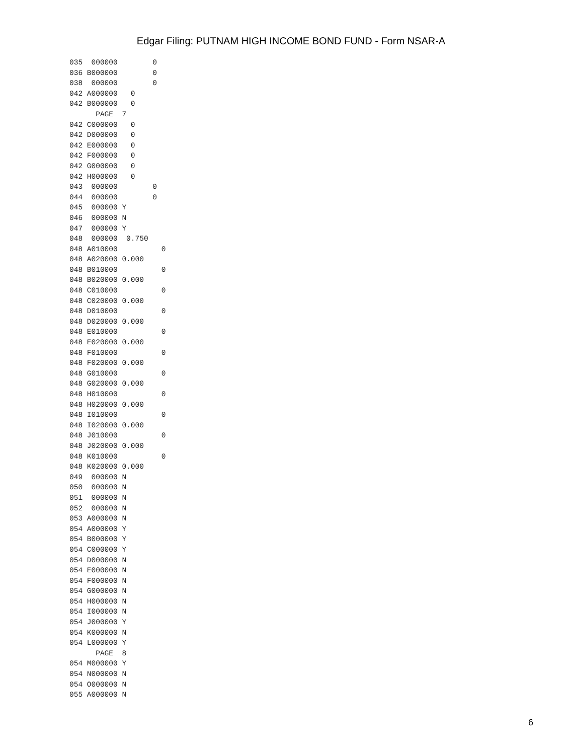Edgar Filing: PUTNAM HIGH INCOME BOND FUND - Form NSAR-A
035  000000        0
036 B000000        0
038  000000        0
042 A000000   0
042 B000000   0
      PAGE  7
042 C000000   0
042 D000000   0
042 E000000   0
042 F000000   0
042 G000000   0
042 H000000   0
043  000000        0
044  000000        0
045  000000 Y
046  000000 N
047  000000 Y
048  000000  0.750
048 A010000          0
048 A020000 0.000
048 B010000          0
048 B020000 0.000
048 C010000          0
048 C020000 0.000
048 D010000          0
048 D020000 0.000
048 E010000          0
048 E020000 0.000
048 F010000          0
048 F020000 0.000
048 G010000          0
048 G020000 0.000
048 H010000          0
048 H020000 0.000
048 I010000          0
048 I020000 0.000
048 J010000          0
048 J020000 0.000
048 K010000          0
048 K020000 0.000
049  000000 N
050  000000 N
051  000000 N
052  000000 N
053 A000000 N
054 A000000 Y
054 B000000 Y
054 C000000 Y
054 D000000 N
054 E000000 N
054 F000000 N
054 G000000 N
054 H000000 N
054 I000000 N
054 J000000 Y
054 K000000 N
054 L000000 Y
      PAGE  8
054 M000000 Y
054 N000000 N
054 O000000 N
055 A000000 N
6